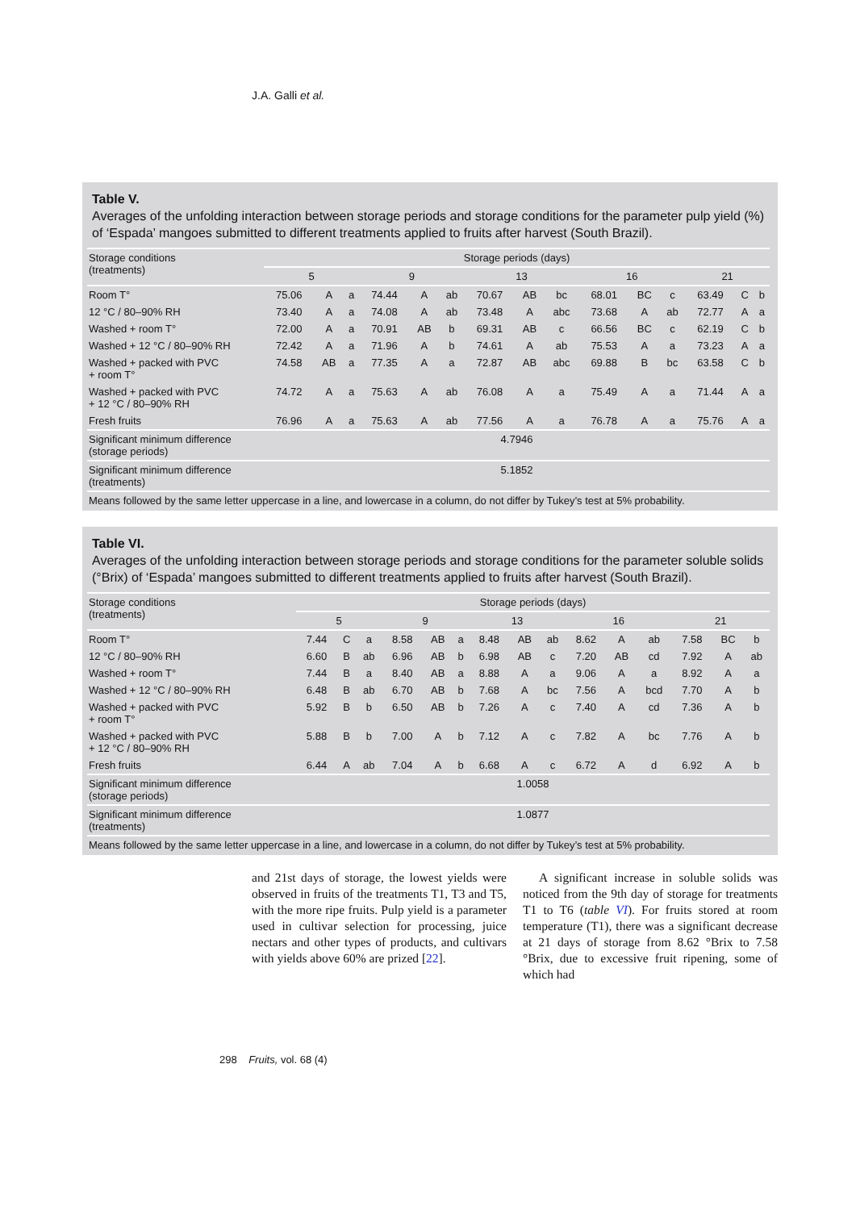J.A. Galli et al.
Table V.
Averages of the unfolding interaction between storage periods and storage conditions for the parameter pulp yield (%) of ‘Espada’ mangoes submitted to different treatments applied to fruits after harvest (South Brazil).
| Storage conditions (treatments) | Storage periods (days) | | | | | | | | | | | | | | |
| --- | --- | --- | --- | --- | --- | --- | --- | --- | --- | --- | --- | --- | --- | --- | --- |
| | 5 | | | 9 | | | 13 | | | 16 | | | 21 | | |
| Room T° | 75.06 | A | a | 74.44 | A | ab | 70.67 | AB | bc | 68.01 | BC | c | 63.49 | C | b |
| 12 °C / 80–90% RH | 73.40 | A | a | 74.08 | A | ab | 73.48 | A | abc | 73.68 | A | ab | 72.77 | A | a |
| Washed + room T° | 72.00 | A | a | 70.91 | AB | b | 69.31 | AB | c | 66.56 | BC | c | 62.19 | C | b |
| Washed + 12 °C / 80–90% RH | 72.42 | A | a | 71.96 | A | b | 74.61 | A | ab | 75.53 | A | a | 73.23 | A | a |
| Washed + packed with PVC + room T° | 74.58 | AB | a | 77.35 | A | a | 72.87 | AB | abc | 69.88 | B | bc | 63.58 | C | b |
| Washed + packed with PVC + 12 °C / 80–90% RH | 74.72 | A | a | 75.63 | A | ab | 76.08 | A | a | 75.49 | A | a | 71.44 | A | a |
| Fresh fruits | 76.96 | A | a | 75.63 | A | ab | 77.56 | A | a | 76.78 | A | a | 75.76 | A | a |
| Significant minimum difference (storage periods) | 4.7946 | | | | | | | | | | | | | | |
| Significant minimum difference (treatments) | 5.1852 | | | | | | | | | | | | | | |
| Means followed by the same letter uppercase in a line, and lowercase in a column, do not differ by Tukey’s test at 5% probability. | | | | | | | | | | | | | | | |
Table VI.
Averages of the unfolding interaction between storage periods and storage conditions for the parameter soluble solids (°Brix) of ‘Espada’ mangoes submitted to different treatments applied to fruits after harvest (South Brazil).
| Storage conditions (treatments) | Storage periods (days) | | | | | | | | | | | | | | |
| --- | --- | --- | --- | --- | --- | --- | --- | --- | --- | --- | --- | --- | --- | --- | --- |
| | 5 | | | 9 | | | 13 | | | 16 | | | 21 | | |
| Room T° | 7.44 | C | a | 8.58 | AB | a | 8.48 | AB | ab | 8.62 | A | ab | 7.58 | BC | b |
| 12 °C / 80–90% RH | 6.60 | B | ab | 6.96 | AB | b | 6.98 | AB | c | 7.20 | AB | cd | 7.92 | A | ab |
| Washed + room T° | 7.44 | B | a | 8.40 | AB | a | 8.88 | A | a | 9.06 | A | a | 8.92 | A | a |
| Washed + 12 °C / 80–90% RH | 6.48 | B | ab | 6.70 | AB | b | 7.68 | A | bc | 7.56 | A | bcd | 7.70 | A | b |
| Washed + packed with PVC + room T° | 5.92 | B | b | 6.50 | AB | b | 7.26 | A | c | 7.40 | A | cd | 7.36 | A | b |
| Washed + packed with PVC + 12 °C / 80–90% RH | 5.88 | B | b | 7.00 | A | b | 7.12 | A | c | 7.82 | A | bc | 7.76 | A | b |
| Fresh fruits | 6.44 | A | ab | 7.04 | A | b | 6.68 | A | c | 6.72 | A | d | 6.92 | A | b |
| Significant minimum difference (storage periods) | 1.0058 | | | | | | | | | | | | | | |
| Significant minimum difference (treatments) | 1.0877 | | | | | | | | | | | | | | |
| Means followed by the same letter uppercase in a line, and lowercase in a column, do not differ by Tukey’s test at 5% probability. | | | | | | | | | | | | | | | |
and 21st days of storage, the lowest yields were observed in fruits of the treatments T1, T3 and T5, with the more ripe fruits. Pulp yield is a parameter used in cultivar selection for processing, juice nectars and other types of products, and cultivars with yields above 60% are prized [22].
A significant increase in soluble solids was noticed from the 9th day of storage for treatments T1 to T6 (table VI). For fruits stored at room temperature (T1), there was a significant decrease at 21 days of storage from 8.62 °Brix to 7.58 °Brix, due to excessive fruit ripening, some of which had
298 Fruits, vol. 68 (4)